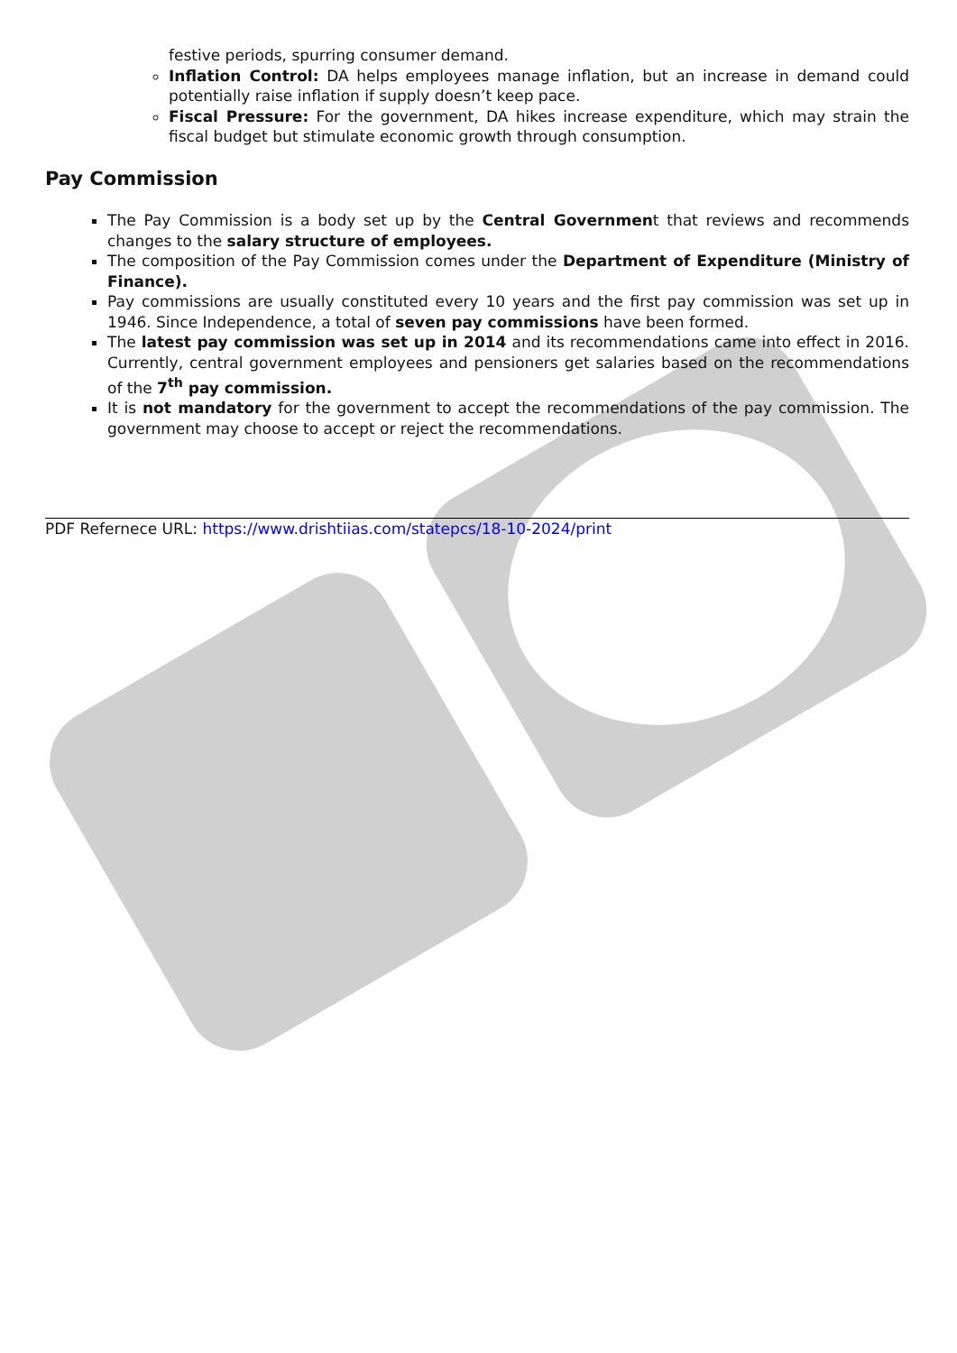festive periods, spurring consumer demand.
Inflation Control: DA helps employees manage inflation, but an increase in demand could potentially raise inflation if supply doesn’t keep pace.
Fiscal Pressure: For the government, DA hikes increase expenditure, which may strain the fiscal budget but stimulate economic growth through consumption.
Pay Commission
The Pay Commission is a body set up by the Central Government that reviews and recommends changes to the salary structure of employees.
The composition of the Pay Commission comes under the Department of Expenditure (Ministry of Finance).
Pay commissions are usually constituted every 10 years and the first pay commission was set up in 1946. Since Independence, a total of seven pay commissions have been formed.
The latest pay commission was set up in 2014 and its recommendations came into effect in 2016. Currently, central government employees and pensioners get salaries based on the recommendations of the 7<sup>th</sup> pay commission.
It is not mandatory for the government to accept the recommendations of the pay commission. The government may choose to accept or reject the recommendations.
PDF Refernece URL: https://www.drishtiias.com/statepcs/18-10-2024/print